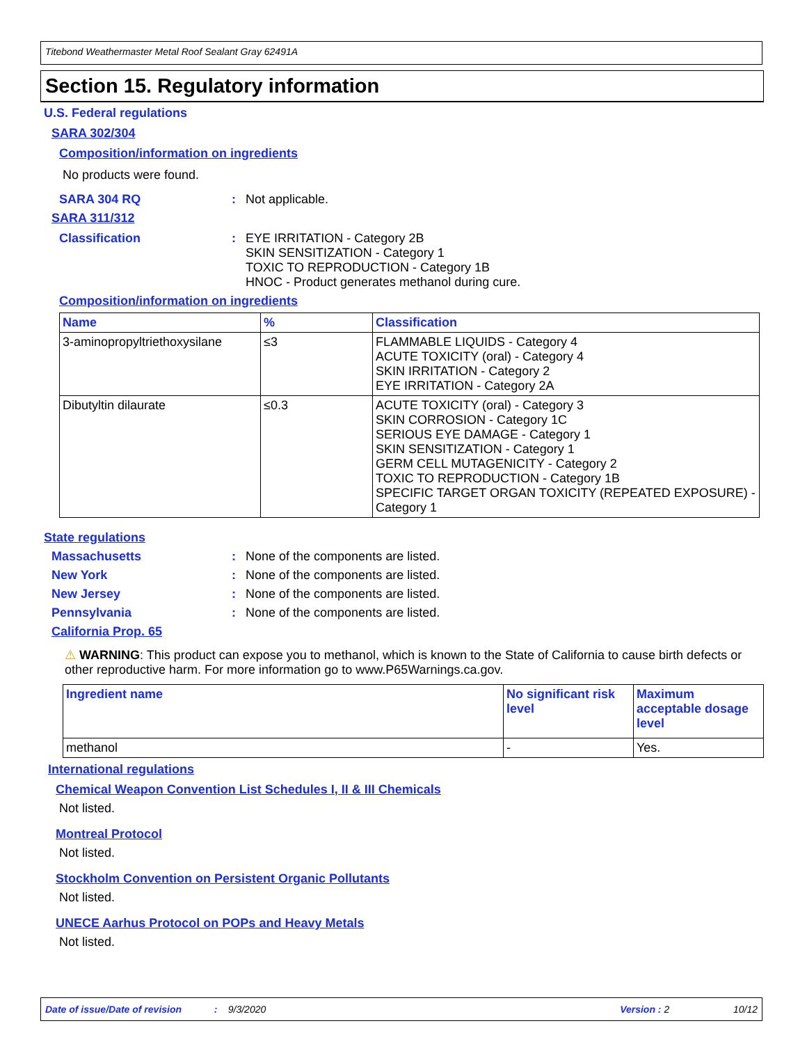Titebond Weathermaster Metal Roof Sealant Gray 62491A
Section 15. Regulatory information
U.S. Federal regulations
SARA 302/304
Composition/information on ingredients
No products were found.
SARA 304 RQ: Not applicable.
SARA 311/312
Classification: EYE IRRITATION - Category 2B
SKIN SENSITIZATION - Category 1
TOXIC TO REPRODUCTION - Category 1B
HNOC - Product generates methanol during cure.
Composition/information on ingredients
| Name | % | Classification |
| --- | --- | --- |
| 3-aminopropyltriethoxysilane | ≤3 | FLAMMABLE LIQUIDS - Category 4 ACUTE TOXICITY (oral) - Category 4 SKIN IRRITATION - Category 2 EYE IRRITATION - Category 2A |
| Dibutyltin dilaurate | ≤0.3 | ACUTE TOXICITY (oral) - Category 3 SKIN CORROSION - Category 1C SERIOUS EYE DAMAGE - Category 1 SKIN SENSITIZATION - Category 1 GERM CELL MUTAGENICITY - Category 2 TOXIC TO REPRODUCTION - Category 1B SPECIFIC TARGET ORGAN TOXICITY (REPEATED EXPOSURE) - Category 1 |
State regulations
Massachusetts: None of the components are listed.
New York: None of the components are listed.
New Jersey: None of the components are listed.
Pennsylvania: None of the components are listed.
California Prop. 65
⚠ WARNING: This product can expose you to methanol, which is known to the State of California to cause birth defects or other reproductive harm. For more information go to www.P65Warnings.ca.gov.
| Ingredient name | No significant risk level | Maximum acceptable dosage level |
| --- | --- | --- |
| methanol | - | Yes. |
International regulations
Chemical Weapon Convention List Schedules I, II & III Chemicals
Not listed.
Montreal Protocol
Not listed.
Stockholm Convention on Persistent Organic Pollutants
Not listed.
UNECE Aarhus Protocol on POPs and Heavy Metals
Not listed.
Date of issue/Date of revision: 9/3/2020 Version : 2 10/12